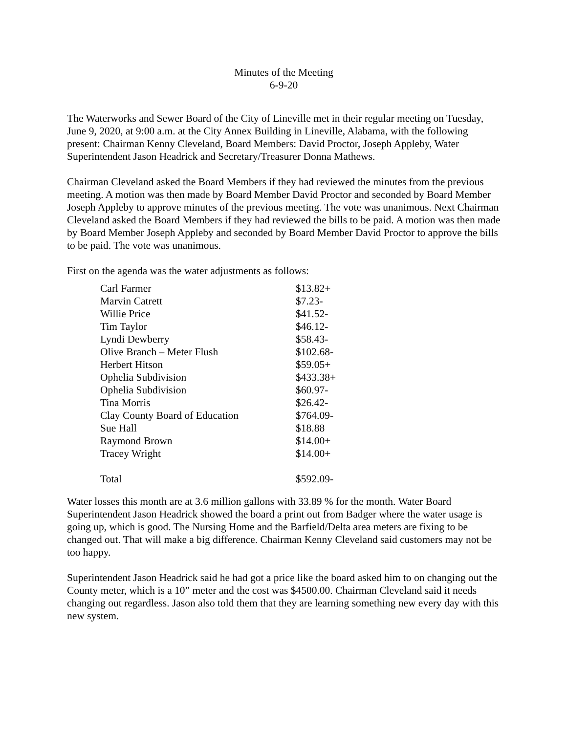Minutes of the Meeting
6-9-20
The Waterworks and Sewer Board of the City of Lineville met in their regular meeting on Tuesday, June 9, 2020, at 9:00 a.m. at the City Annex Building in Lineville, Alabama, with the following present: Chairman Kenny Cleveland, Board Members: David Proctor, Joseph Appleby, Water Superintendent Jason Headrick and Secretary/Treasurer Donna Mathews.
Chairman Cleveland asked the Board Members if they had reviewed the minutes from the previous meeting. A motion was then made by Board Member David Proctor and seconded by Board Member Joseph Appleby to approve minutes of the previous meeting. The vote was unanimous. Next Chairman Cleveland asked the Board Members if they had reviewed the bills to be paid. A motion was then made by Board Member Joseph Appleby and seconded by Board Member David Proctor to approve the bills to be paid. The vote was unanimous.
First on the agenda was the water adjustments as follows:
| Carl Farmer | $13.82+ |
| Marvin Catrett | $7.23- |
| Willie Price | $41.52- |
| Tim Taylor | $46.12- |
| Lyndi Dewberry | $58.43- |
| Olive Branch – Meter Flush | $102.68- |
| Herbert Hitson | $59.05+ |
| Ophelia Subdivision | $433.38+ |
| Ophelia Subdivision | $60.97- |
| Tina Morris | $26.42- |
| Clay County Board of Education | $764.09- |
| Sue Hall | $18.88 |
| Raymond Brown | $14.00+ |
| Tracey Wright | $14.00+ |
| Total | $592.09- |
Water losses this month are at 3.6 million gallons with 33.89 % for the month. Water Board Superintendent Jason Headrick showed the board a print out from Badger where the water usage is going up, which is good. The Nursing Home and the Barfield/Delta area meters are fixing to be changed out. That will make a big difference. Chairman Kenny Cleveland said customers may not be too happy.
Superintendent Jason Headrick said he had got a price like the board asked him to on changing out the County meter, which is a 10” meter and the cost was $4500.00. Chairman Cleveland said it needs changing out regardless. Jason also told them that they are learning something new every day with this new system.